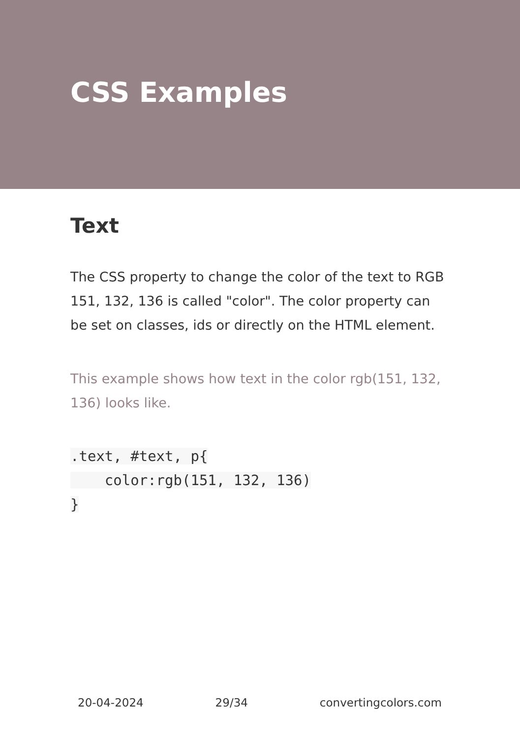CSS Examples
Text
The CSS property to change the color of the text to RGB 151, 132, 136 is called "color". The color property can be set on classes, ids or directly on the HTML element.
This example shows how text in the color rgb(151, 132, 136) looks like.
.text, #text, p{
    color:rgb(151, 132, 136)
}
20-04-2024 29/34 convertingcolors.com